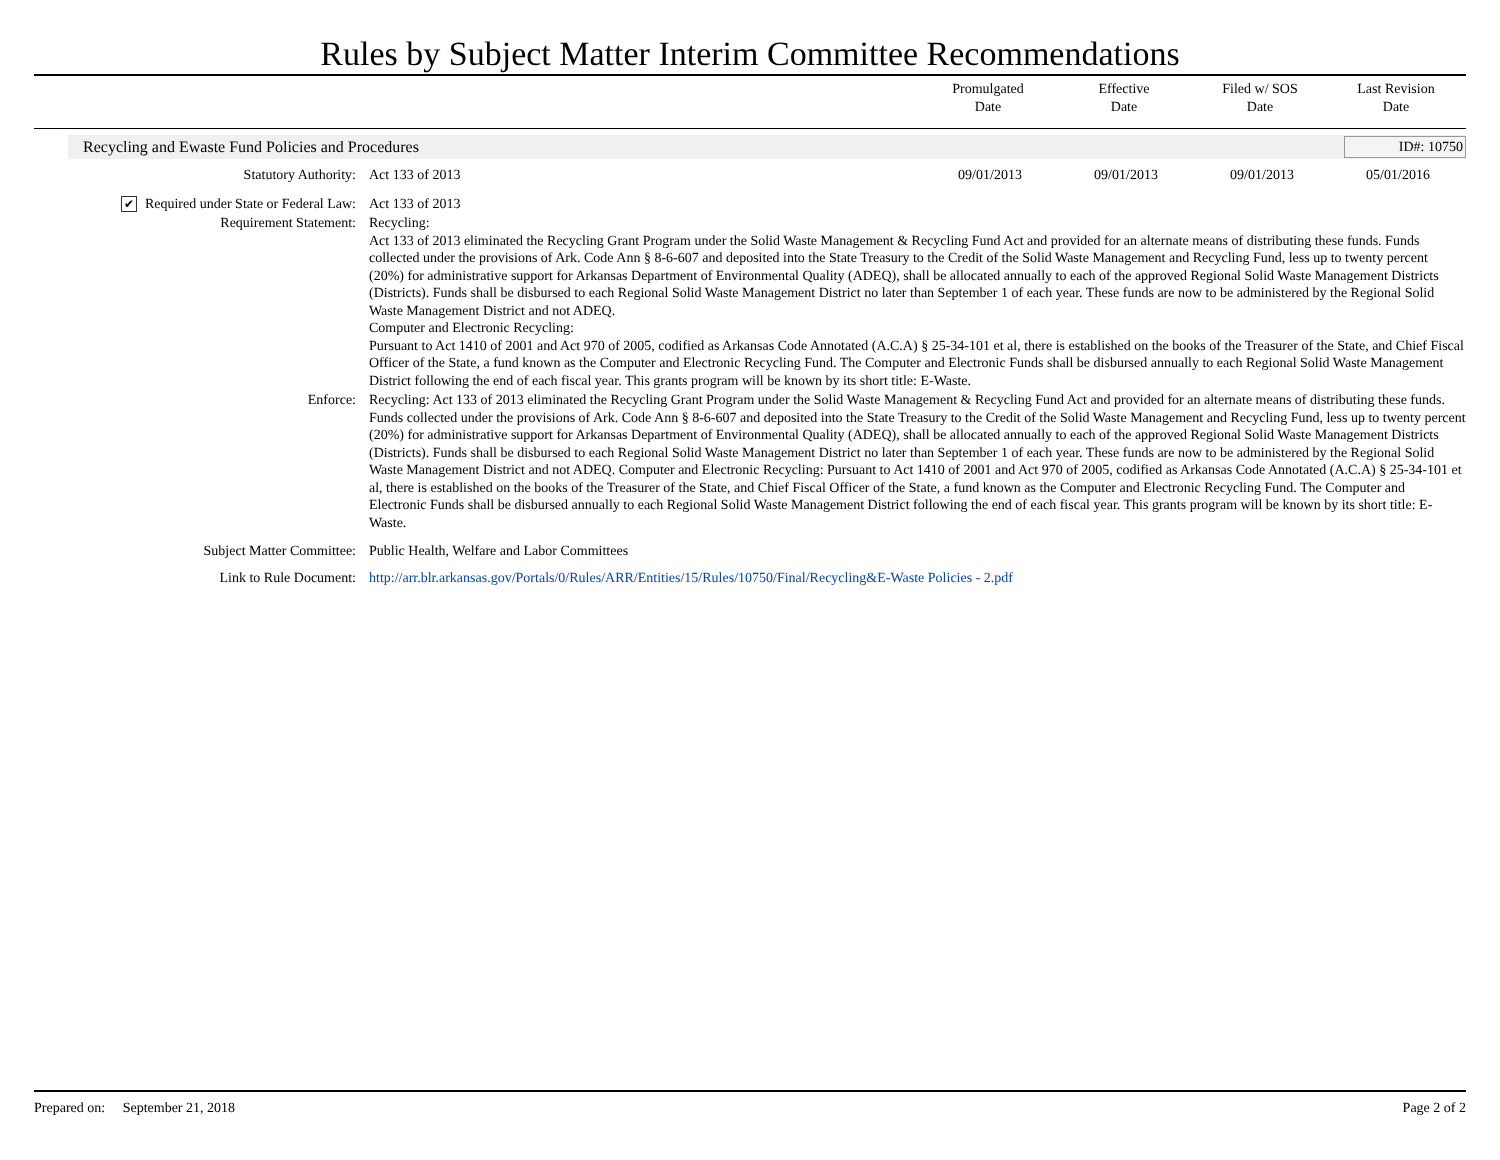Rules by Subject Matter Interim Committee Recommendations
Promulgated
Date
Effective
Date
Filed w/ SOS
Date
Last Revision
Date
Recycling and Ewaste Fund Policies and Procedures ID#: 10750
| Statutory Authority: | Act 133 of 2013 | 09/01/2013 | 09/01/2013 | 09/01/2013 | 05/01/2016 |
| ✔ Required under State or Federal Law: | Act 133 of 2013 | | | | |
| Requirement Statement: | Recycling: Act 133 of 2013 eliminated the Recycling Grant Program under the Solid Waste Management & Recycling Fund Act and provided for an alternate means of distributing these funds. Funds collected under the provisions of Ark. Code Ann § 8-6-607 and deposited into the State Treasury to the Credit of the Solid Waste Management and Recycling Fund, less up to twenty percent (20%) for administrative support for Arkansas Department of Environmental Quality (ADEQ), shall be allocated annually to each of the approved Regional Solid Waste Management Districts (Districts). Funds shall be disbursed to each Regional Solid Waste Management District no later than September 1 of each year. These funds are now to be administered by the Regional Solid Waste Management District and not ADEQ. Computer and Electronic Recycling: Pursuant to Act 1410 of 2001 and Act 970 of 2005, codified as Arkansas Code Annotated (A.C.A) § 25-34-101 et al, there is established on the books of the Treasurer of the State, and Chief Fiscal Officer of the State, a fund known as the Computer and Electronic Recycling Fund. The Computer and Electronic Funds shall be disbursed annually to each Regional Solid Waste Management District following the end of each fiscal year. This grants program will be known by its short title: E-Waste. | | | | |
| Enforce: | Recycling: Act 133 of 2013 eliminated the Recycling Grant Program under the Solid Waste Management & Recycling Fund Act and provided for an alternate means of distributing these funds. Funds collected under the provisions of Ark. Code Ann § 8-6-607 and deposited into the State Treasury to the Credit of the Solid Waste Management and Recycling Fund, less up to twenty percent (20%) for administrative support for Arkansas Department of Environmental Quality (ADEQ), shall be allocated annually to each of the approved Regional Solid Waste Management Districts (Districts). Funds shall be disbursed to each Regional Solid Waste Management District no later than September 1 of each year. These funds are now to be administered by the Regional Solid Waste Management District and not ADEQ. Computer and Electronic Recycling: Pursuant to Act 1410 of 2001 and Act 970 of 2005, codified as Arkansas Code Annotated (A.C.A) § 25-34-101 et al, there is established on the books of the Treasurer of the State, and Chief Fiscal Officer of the State, a fund known as the Computer and Electronic Recycling Fund. The Computer and Electronic Funds shall be disbursed annually to each Regional Solid Waste Management District following the end of each fiscal year. This grants program will be known by its short title: E-Waste. | | | | |
| Subject Matter Committee: | Public Health, Welfare and Labor Committees | | | | |
| Link to Rule Document: | http://arr.blr.arkansas.gov/Portals/0/Rules/ARR/Entities/15/Rules/10750/Final/Recycling&E-Waste Policies - 2.pdf | | | | |
Prepared on: September 21, 2018 Page 2 of 2